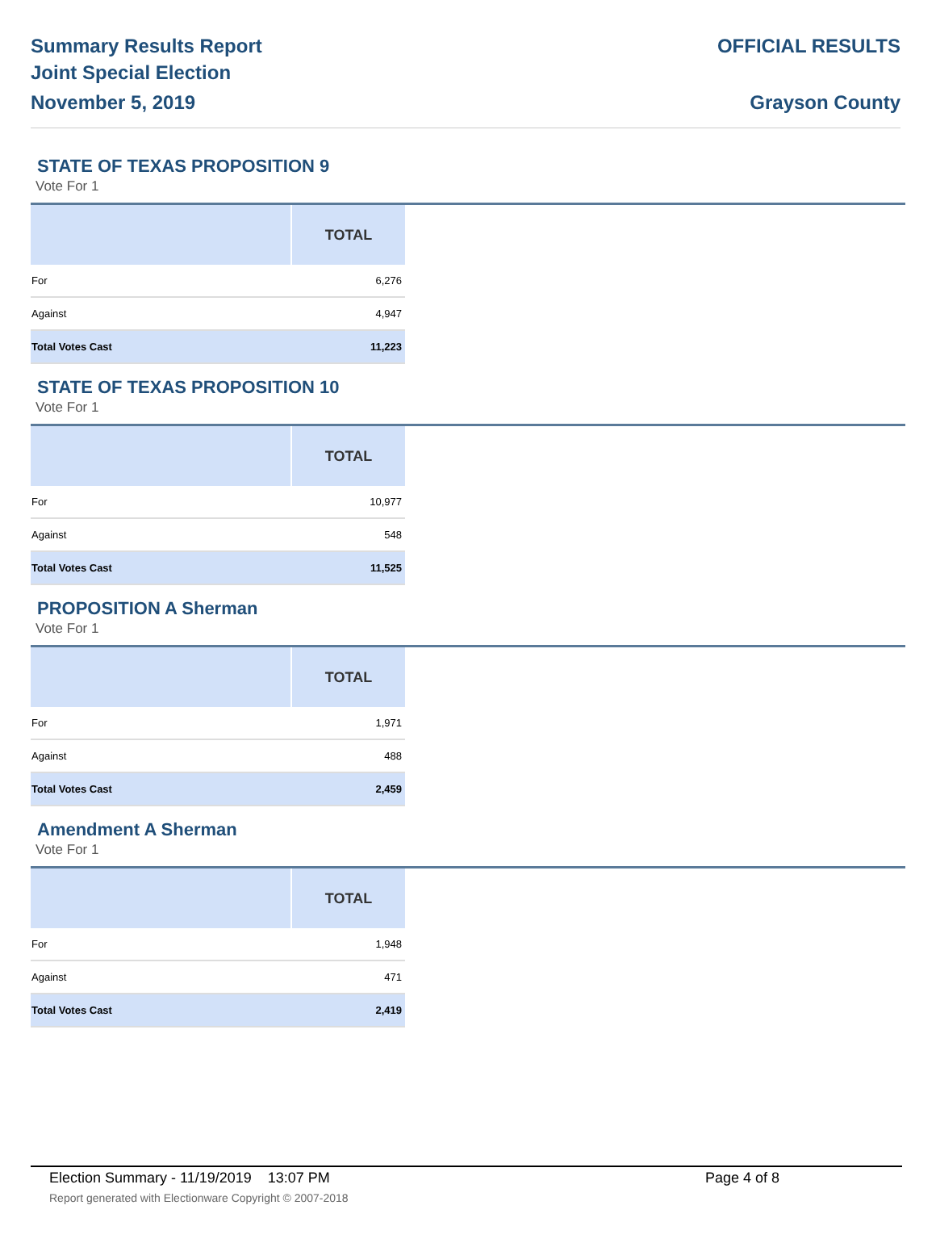Summary Results Report
Joint Special Election
November 5, 2019
OFFICIAL RESULTS
Grayson County
STATE OF TEXAS PROPOSITION 9
Vote For 1
| | TOTAL |
| --- | --- |
| For | 6,276 |
| Against | 4,947 |
| Total Votes Cast | 11,223 |
STATE OF TEXAS PROPOSITION 10
Vote For 1
| | TOTAL |
| --- | --- |
| For | 10,977 |
| Against | 548 |
| Total Votes Cast | 11,525 |
PROPOSITION A Sherman
Vote For 1
| | TOTAL |
| --- | --- |
| For | 1,971 |
| Against | 488 |
| Total Votes Cast | 2,459 |
Amendment A Sherman
Vote For 1
| | TOTAL |
| --- | --- |
| For | 1,948 |
| Against | 471 |
| Total Votes Cast | 2,419 |
Election Summary - 11/19/2019 13:07 PM Page 4 of 8
Report generated with Electionware Copyright © 2007-2018